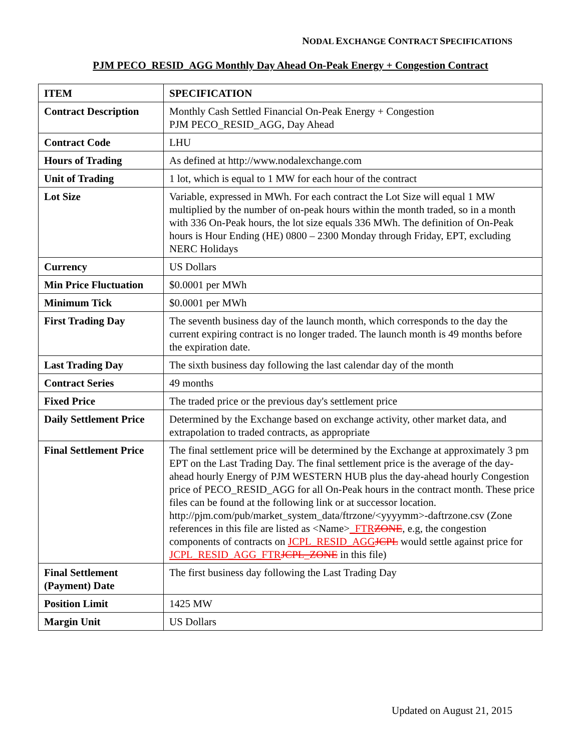NODAL EXCHANGE CONTRACT SPECIFICATIONS
PJM PECO_RESID_AGG Monthly Day Ahead On-Peak Energy + Congestion Contract
| ITEM | SPECIFICATION |
| --- | --- |
| Contract Description | Monthly Cash Settled Financial On-Peak Energy + Congestion PJM PECO_RESID_AGG, Day Ahead |
| Contract Code | LHU |
| Hours of Trading | As defined at http://www.nodalexchange.com |
| Unit of Trading | 1 lot, which is equal to 1 MW for each hour of the contract |
| Lot Size | Variable, expressed in MWh. For each contract the Lot Size will equal 1 MW multiplied by the number of on-peak hours within the month traded, so in a month with 336 On-Peak hours, the lot size equals 336 MWh. The definition of On-Peak hours is Hour Ending (HE) 0800 – 2300 Monday through Friday, EPT, excluding NERC Holidays |
| Currency | US Dollars |
| Min Price Fluctuation | $0.0001 per MWh |
| Minimum Tick | $0.0001 per MWh |
| First Trading Day | The seventh business day of the launch month, which corresponds to the day the current expiring contract is no longer traded. The launch month is 49 months before the expiration date. |
| Last Trading Day | The sixth business day following the last calendar day of the month |
| Contract Series | 49 months |
| Fixed Price | The traded price or the previous day's settlement price |
| Daily Settlement Price | Determined by the Exchange based on exchange activity, other market data, and extrapolation to traded contracts, as appropriate |
| Final Settlement Price | The final settlement price will be determined by the Exchange at approximately 3 pm EPT on the Last Trading Day. The final settlement price is the average of the day-ahead hourly Energy of PJM WESTERN HUB plus the day-ahead hourly Congestion price of PECO_RESID_AGG for all On-Peak hours in the contract month. These price files can be found at the following link or at successor location. http://pjm.com/pub/market_system_data/ftrzone/<yyyymm>-daftrzone.csv (Zone references in this file are listed as <Name> _FTR ZONE , e.g, the congestion components of contracts on JCPL_RESID_AGG JCPL would settle against price for JCPL_RESID_AGG_FTR JCPL_ZONE in this file) |
| Final Settlement (Payment) Date | The first business day following the Last Trading Day |
| Position Limit | 1425 MW |
| Margin Unit | US Dollars |
Updated on August 21, 2015